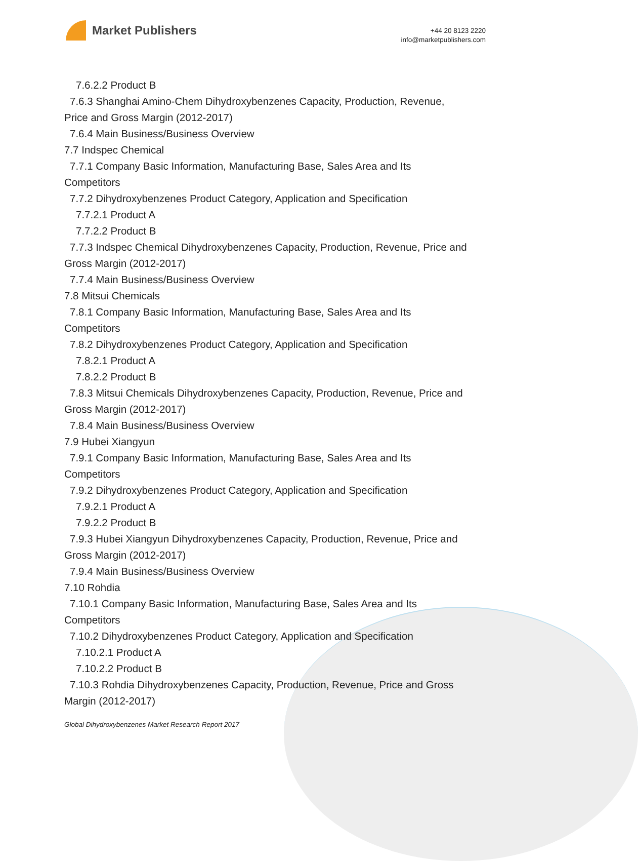Market Publishers
+44 20 8123 2220
info@marketpublishers.com
7.6.2.2 Product B
7.6.3 Shanghai Amino-Chem Dihydroxybenzenes Capacity, Production, Revenue,
Price and Gross Margin (2012-2017)
7.6.4 Main Business/Business Overview
7.7 Indspec Chemical
7.7.1 Company Basic Information, Manufacturing Base, Sales Area and Its
Competitors
7.7.2 Dihydroxybenzenes Product Category, Application and Specification
7.7.2.1 Product A
7.7.2.2 Product B
7.7.3 Indspec Chemical Dihydroxybenzenes Capacity, Production, Revenue, Price and
Gross Margin (2012-2017)
7.7.4 Main Business/Business Overview
7.8 Mitsui Chemicals
7.8.1 Company Basic Information, Manufacturing Base, Sales Area and Its
Competitors
7.8.2 Dihydroxybenzenes Product Category, Application and Specification
7.8.2.1 Product A
7.8.2.2 Product B
7.8.3 Mitsui Chemicals Dihydroxybenzenes Capacity, Production, Revenue, Price and
Gross Margin (2012-2017)
7.8.4 Main Business/Business Overview
7.9 Hubei Xiangyun
7.9.1 Company Basic Information, Manufacturing Base, Sales Area and Its
Competitors
7.9.2 Dihydroxybenzenes Product Category, Application and Specification
7.9.2.1 Product A
7.9.2.2 Product B
7.9.3 Hubei Xiangyun Dihydroxybenzenes Capacity, Production, Revenue, Price and
Gross Margin (2012-2017)
7.9.4 Main Business/Business Overview
7.10 Rohdia
7.10.1 Company Basic Information, Manufacturing Base, Sales Area and Its
Competitors
7.10.2 Dihydroxybenzenes Product Category, Application and Specification
7.10.2.1 Product A
7.10.2.2 Product B
7.10.3 Rohdia Dihydroxybenzenes Capacity, Production, Revenue, Price and Gross
Margin (2012-2017)
Global Dihydroxybenzenes Market Research Report 2017